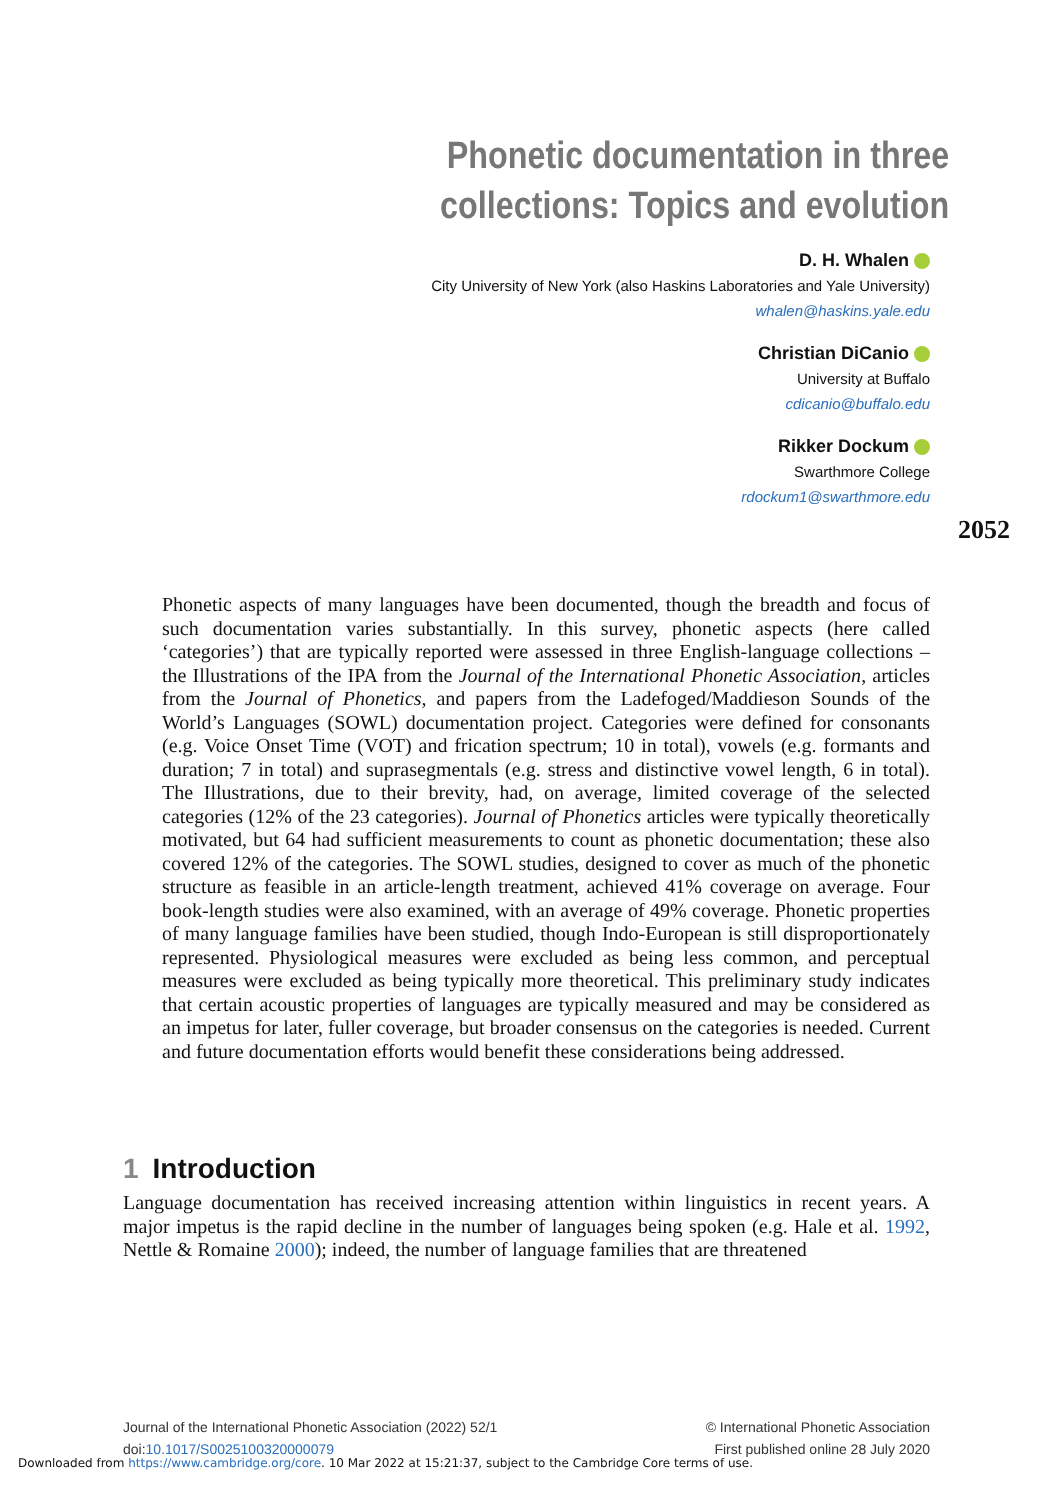Phonetic documentation in three collections: Topics and evolution
D. H. Whalen
City University of New York (also Haskins Laboratories and Yale University)
whalen@haskins.yale.edu
Christian DiCanio
University at Buffalo
cdicanio@buffalo.edu
Rikker Dockum
Swarthmore College
rdockum1@swarthmore.edu
2052
Phonetic aspects of many languages have been documented, though the breadth and focus of such documentation varies substantially. In this survey, phonetic aspects (here called ‘categories’) that are typically reported were assessed in three English-language collections – the Illustrations of the IPA from the Journal of the International Phonetic Association, articles from the Journal of Phonetics, and papers from the Ladefoged/Maddieson Sounds of the World’s Languages (SOWL) documentation project. Categories were defined for consonants (e.g. Voice Onset Time (VOT) and frication spectrum; 10 in total), vowels (e.g. formants and duration; 7 in total) and suprasegmentals (e.g. stress and distinctive vowel length, 6 in total). The Illustrations, due to their brevity, had, on average, limited coverage of the selected categories (12% of the 23 categories). Journal of Phonetics articles were typically theoretically motivated, but 64 had sufficient measurements to count as phonetic documentation; these also covered 12% of the categories. The SOWL studies, designed to cover as much of the phonetic structure as feasible in an article-length treatment, achieved 41% coverage on average. Four book-length studies were also examined, with an average of 49% coverage. Phonetic properties of many language families have been studied, though Indo-European is still disproportionately represented. Physiological measures were excluded as being less common, and perceptual measures were excluded as being typically more theoretical. This preliminary study indicates that certain acoustic properties of languages are typically measured and may be considered as an impetus for later, fuller coverage, but broader consensus on the categories is needed. Current and future documentation efforts would benefit these considerations being addressed.
1 Introduction
Language documentation has received increasing attention within linguistics in recent years. A major impetus is the rapid decline in the number of languages being spoken (e.g. Hale et al. 1992, Nettle & Romaine 2000); indeed, the number of language families that are threatened
Journal of the International Phonetic Association (2022) 52/1
doi:10.1017/S0025100320000079
© International Phonetic Association
First published online 28 July 2020
Downloaded from https://www.cambridge.org/core. 10 Mar 2022 at 15:21:37, subject to the Cambridge Core terms of use.